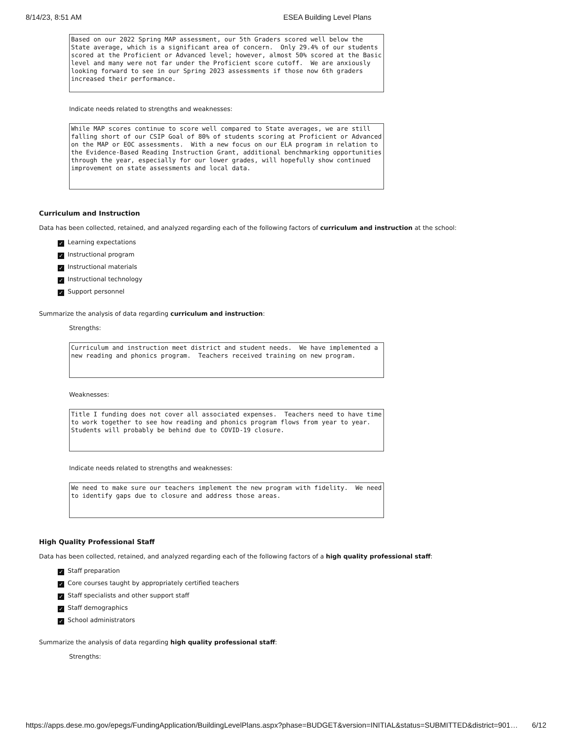8/14/23, 8:51 AM ESEA Building Level Plans
Based on our 2022 Spring MAP assessment, our 5th Graders scored well below the State average, which is a significant area of concern. Only 29.4% of our students scored at the Proficient or Advanced level; however, almost 50% scored at the Basic level and many were not far under the Proficient score cutoff. We are anxiously looking forward to see in our Spring 2023 assessments if those now 6th graders increased their performance.
Indicate needs related to strengths and weaknesses:
While MAP scores continue to score well compared to State averages, we are still falling short of our CSIP Goal of 80% of students scoring at Proficient or Advanced on the MAP or EOC assessments. With a new focus on our ELA program in relation to the Evidence-Based Reading Instruction Grant, additional benchmarking opportunities through the year, especially for our lower grades, will hopefully show continued improvement on state assessments and local data.
Curriculum and Instruction
Data has been collected, retained, and analyzed regarding each of the following factors of curriculum and instruction at the school:
✓ Learning expectations
✓ Instructional program
✓ Instructional materials
✓ Instructional technology
✓ Support personnel
Summarize the analysis of data regarding curriculum and instruction:
Strengths:
Curriculum and instruction meet district and student needs. We have implemented a new reading and phonics program. Teachers received training on new program.
Weaknesses:
Title I funding does not cover all associated expenses. Teachers need to have time to work together to see how reading and phonics program flows from year to year. Students will probably be behind due to COVID-19 closure.
Indicate needs related to strengths and weaknesses:
We need to make sure our teachers implement the new program with fidelity. We need to identify gaps due to closure and address those areas.
High Quality Professional Staff
Data has been collected, retained, and analyzed regarding each of the following factors of a high quality professional staff:
✓ Staff preparation
✓ Core courses taught by appropriately certified teachers
✓ Staff specialists and other support staff
✓ Staff demographics
✓ School administrators
Summarize the analysis of data regarding high quality professional staff:
Strengths:
https://apps.dese.mo.gov/epegs/FundingApplication/BuildingLevelPlans.aspx?phase=BUDGET&version=INITIAL&status=SUBMITTED&district=901… 6/12